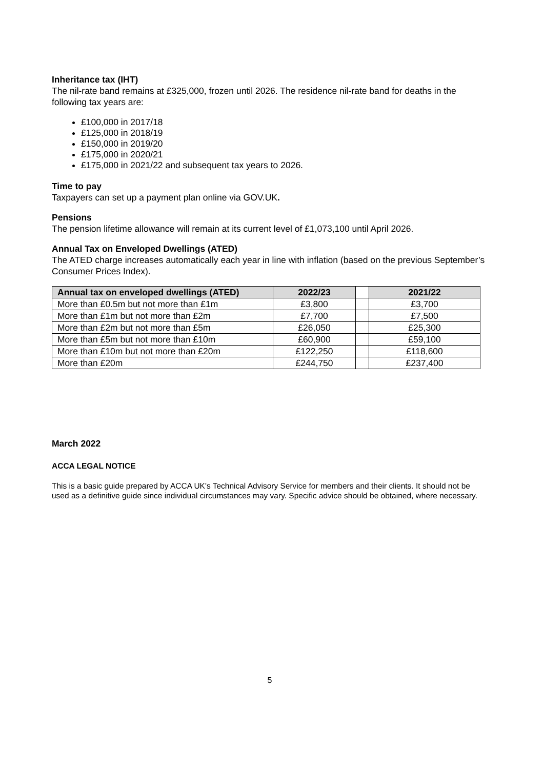Inheritance tax (IHT)
The nil-rate band remains at £325,000, frozen until 2026. The residence nil-rate band for deaths in the following tax years are:
£100,000 in 2017/18
£125,000 in 2018/19
£150,000 in 2019/20
£175,000 in 2020/21
£175,000 in 2021/22 and subsequent tax years to 2026.
Time to pay
Taxpayers can set up a payment plan online via GOV.UK.
Pensions
The pension lifetime allowance will remain at its current level of £1,073,100 until April 2026.
Annual Tax on Enveloped Dwellings (ATED)
The ATED charge increases automatically each year in line with inflation (based on the previous September’s Consumer Prices Index).
| Annual tax on enveloped dwellings (ATED) | 2022/23 | | 2021/22 |
| --- | --- | --- | --- |
| More than £0.5m but not more than £1m | £3,800 | | £3,700 |
| More than £1m but not more than £2m | £7,700 | | £7,500 |
| More than £2m but not more than £5m | £26,050 | | £25,300 |
| More than £5m but not more than £10m | £60,900 | | £59,100 |
| More than £10m but not more than £20m | £122,250 | | £118,600 |
| More than £20m | £244,750 | | £237,400 |
March 2022
ACCA LEGAL NOTICE
This is a basic guide prepared by ACCA UK's Technical Advisory Service for members and their clients. It should not be used as a definitive guide since individual circumstances may vary. Specific advice should be obtained, where necessary.
5